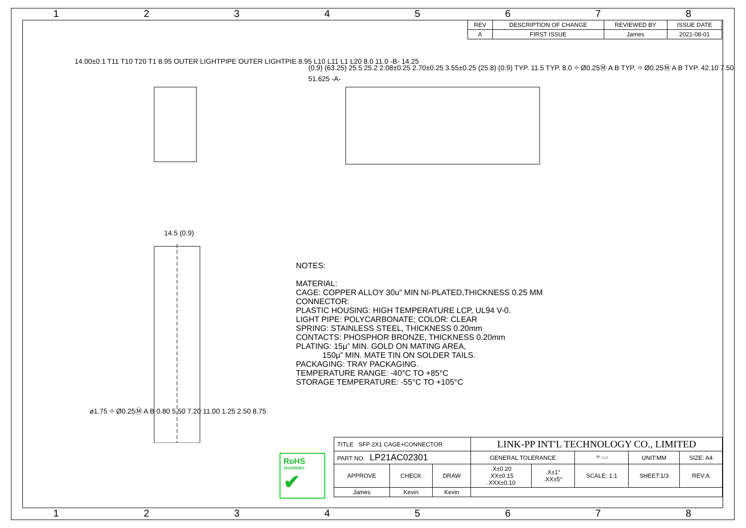12345678
| REV | DESCRIPTION OF CHANGE | REVIEWED BY | ISSUE DATE |
| --- | --- | --- | --- |
| A | FIRST ISSUE | James | 2021-08-01 |
14.00±0.1 T11 T10 T20 T1 8.95 OUTER LIGHTPIPE OUTER LIGHTPIE 8.95 L10 L11 L1 L20 8.0 11.0 -B- 14.25
(0.9) (63.25) 25.5 25.2 2.08±0.25 2.70±0.25 3.55±0.25 (25.8) (0.9) TYP. 11.5 TYP. 8.0 ⌖ Ø0.25Ⓜ A B TYP. ⌖ Ø0.25Ⓜ A B TYP. 42.10 7.50 51.625 -A-
14.5 (0.9)
ø1.75 ⌖ Ø0.25Ⓜ A B 0.80 5.50 7.20 11.00 1.25 2.50 8.75
NOTES:
MATERIAL:
CAGE: COPPER ALLOY 30u” MIN NI-PLATED,THICKNESS 0.25 MM
CONNECTOR:
PLASTIC HOUSING: HIGH TEMPERATURE LCP, UL94 V-0.
LIGHT PIPE: POLYCARBONATE; COLOR: CLEAR
SPRING: STAINLESS STEEL, THICKNESS 0.20mm
CONTACTS: PHOSPHOR BRONZE, THICKNESS 0.20mm
PLATING: 15μ” MIN. GOLD ON MATING AREA,
150μ” MIN. MATE TIN ON SOLDER TAILS.
PACKAGING: TRAY PACKAGING.
TEMPERATURE RANGE: -40°C TO +85°C
STORAGE TEMPERATURE: -55°C TO +105°C
RoHS
2011/65/EU
✔
| TITLE SFP 2X1 CAGE+CONNECTOR | | | LINK-PP INT'L TECHNOLOGY CO., LIMITED | | | | |
| PART NO. LP21AC02301 | | | GENERAL TOLERANCE | | ⌖ ▭ | UNIT:MM | SIZE: A4 |
| APPROVE | CHECK | DRAW | .X±0.20 .XX±0.15 .XXX±0.10 | .X±1° .XX±5° | SCALE: 1:1 | SHEET:1/3 | REV:A |
| James | Kevin | Kevin | | | | | |
12345678